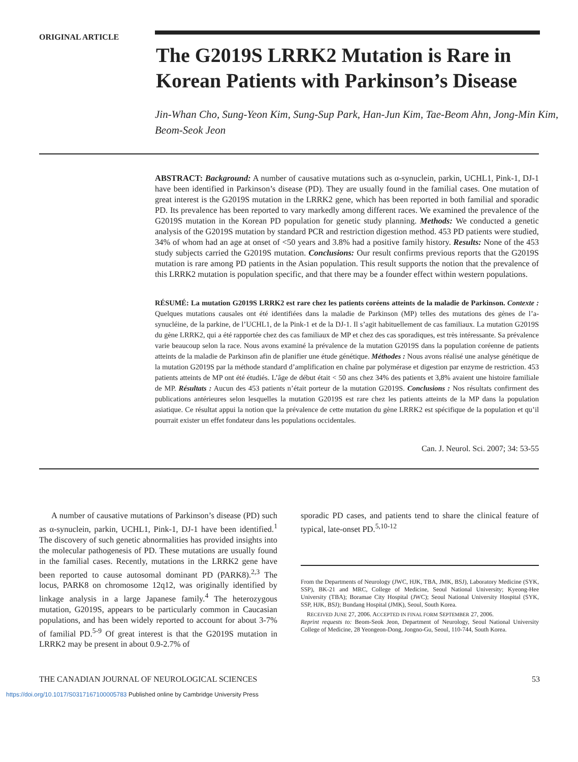ORIGINAL ARTICLE
The G2019S LRRK2 Mutation is Rare in Korean Patients with Parkinson’s Disease
Jin-Whan Cho, Sung-Yeon Kim, Sung-Sup Park, Han-Jun Kim, Tae-Beom Ahn, Jong-Min Kim, Beom-Seok Jeon
ABSTRACT: Background: A number of causative mutations such as α-synuclein, parkin, UCHL1, Pink-1, DJ-1 have been identified in Parkinson’s disease (PD). They are usually found in the familial cases. One mutation of great interest is the G2019S mutation in the LRRK2 gene, which has been reported in both familial and sporadic PD. Its prevalence has been reported to vary markedly among different races. We examined the prevalence of the G2019S mutation in the Korean PD population for genetic study planning. Methods: We conducted a genetic analysis of the G2019S mutation by standard PCR and restriction digestion method. 453 PD patients were studied, 34% of whom had an age at onset of <50 years and 3.8% had a positive family history. Results: None of the 453 study subjects carried the G2019S mutation. Conclusions: Our result confirms previous reports that the G2019S mutation is rare among PD patients in the Asian population. This result supports the notion that the prevalence of this LRRK2 mutation is population specific, and that there may be a founder effect within western populations.
RÉSUMÉ: La mutation G2019S LRRK2 est rare chez les patients coréens atteints de la maladie de Parkinson. Contexte : Quelques mutations causales ont été identifiées dans la maladie de Parkinson (MP) telles des mutations des gènes de l’a-synucléine, de la parkine, de l’UCHL1, de la Pink-1 et de la DJ-1. Il s’agit habituellement de cas familiaux. La mutation G2019S du gène LRRK2, qui a été rapportée chez des cas familiaux de MP et chez des cas sporadiques, est très intéressante. Sa prévalence varie beaucoup selon la race. Nous avons examiné la prévalence de la mutation G2019S dans la population coréenne de patients atteints de la maladie de Parkinson afin de planifier une étude génétique. Méthodes : Nous avons réalisé une analyse génétique de la mutation G2019S par la méthode standard d’amplification en chaîne par polymérase et digestion par enzyme de restriction. 453 patients atteints de MP ont été étudiés. L’âge de début était < 50 ans chez 34% des patients et 3,8% avaient une histoire familiale de MP. Résultats : Aucun des 453 patients n’était porteur de la mutation G2019S. Conclusions : Nos résultats confirment des publications antérieures selon lesquelles la mutation G2019S est rare chez les patients atteints de la MP dans la population asiatique. Ce résultat appui la notion que la prévalence de cette mutation du gène LRRK2 est spécifique de la population et qu’il pourrait exister un effet fondateur dans les populations occidentales.
Can. J. Neurol. Sci. 2007; 34: 53-55
A number of causative mutations of Parkinson’s disease (PD) such as α-synuclein, parkin, UCHL1, Pink-1, DJ-1 have been identified.<sup>1</sup> The discovery of such genetic abnormalities has provided insights into the molecular pathogenesis of PD. These mutations are usually found in the familial cases. Recently, mutations in the LRRK2 gene have been reported to cause autosomal dominant PD (PARK8).<sup>2,3</sup> The locus, PARK8 on chromosome 12q12, was originally identified by linkage analysis in a large Japanese family.<sup>4</sup> The heterozygous mutation, G2019S, appears to be particularly common in Caucasian populations, and has been widely reported to account for about 3-7% of familial PD.<sup>5-9</sup> Of great interest is that the G2019S mutation in LRRK2 may be present in about 0.9-2.7% of
sporadic PD cases, and patients tend to share the clinical feature of typical, late-onset PD.<sup>5,10-12</sup>
From the Departments of Neurology (JWC, HJK, TBA, JMK, BSJ), Laboratory Medicine (SYK, SSP), BK-21 and MRC, College of Medicine, Seoul National University; Kyeong-Hee University (TBA); Boramae City Hospital (JWC); Seoul National University Hospital (SYK, SSP, HJK, BSJ); Bundang Hospital (JMK), Seoul, South Korea.
RECEIVED JUNE 27, 2006. ACCEPTED IN FINAL FORM SEPTEMBER 27, 2006.
Reprint requests to: Beom-Seok Jeon, Department of Neurology, Seoul National University College of Medicine, 28 Yeongeon-Dong, Jongno-Gu, Seoul, 110-744, South Korea.
THE CANADIAN JOURNAL OF NEUROLOGICAL SCIENCES 53
https://doi.org/10.1017/S0317167100005783 Published online by Cambridge University Press